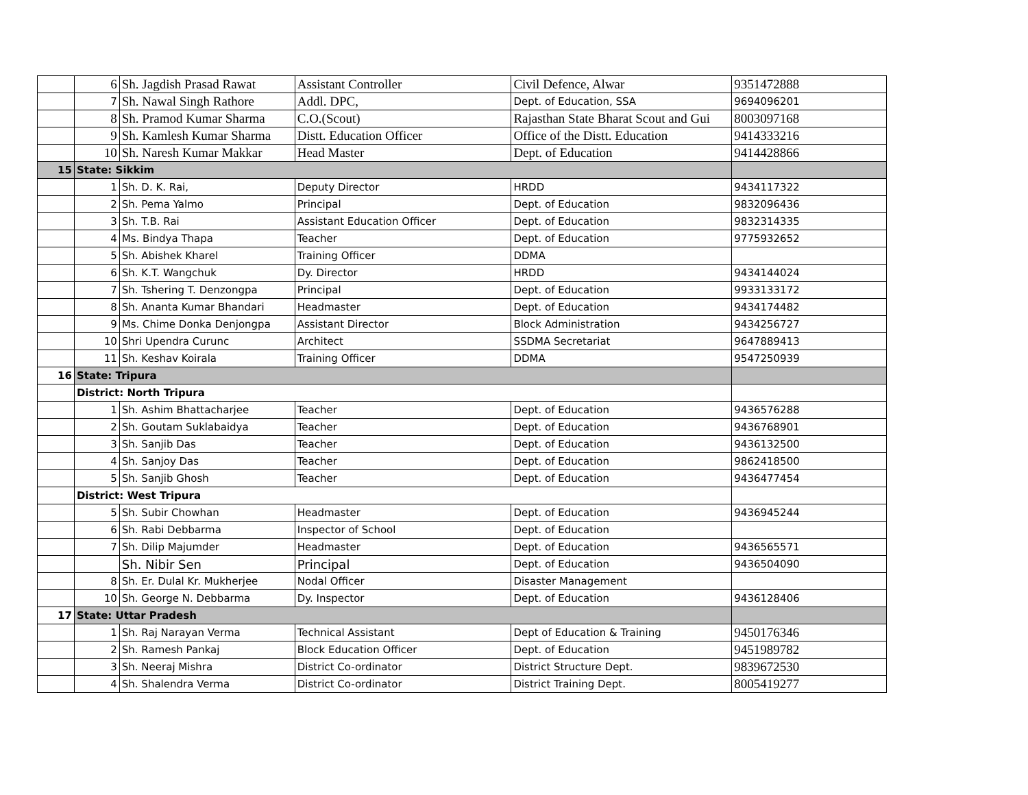| | 6 | Sh. Jagdish Prasad Rawat | Assistant Controller | Civil Defence, Alwar | 9351472888 |
| | 7 | Sh. Nawal Singh Rathore | Addl. DPC, | Dept. of Education, SSA | 9694096201 |
| | 8 | Sh. Pramod Kumar Sharma | C.O.(Scout) | Rajasthan State Bharat Scout and Gui | 8003097168 |
| | 9 | Sh. Kamlesh Kumar Sharma | Distt. Education Officer | Office of the Distt. Education | 9414333216 |
| | 10 | Sh. Naresh Kumar Makkar | Head Master | Dept. of Education | 9414428866 |
| 15 | State: Sikkim | | | | |
| | 1 | Sh. D. K. Rai, | Deputy Director | HRDD | 9434117322 |
| | 2 | Sh. Pema Yalmo | Principal | Dept. of Education | 9832096436 |
| | 3 | Sh. T.B. Rai | Assistant Education Officer | Dept. of Education | 9832314335 |
| | 4 | Ms. Bindya Thapa | Teacher | Dept. of Education | 9775932652 |
| | 5 | Sh. Abishek Kharel | Training Officer | DDMA | |
| | 6 | Sh. K.T. Wangchuk | Dy. Director | HRDD | 9434144024 |
| | 7 | Sh. Tshering T. Denzongpa | Principal | Dept. of Education | 9933133172 |
| | 8 | Sh. Ananta Kumar Bhandari | Headmaster | Dept. of Education | 9434174482 |
| | 9 | Ms. Chime Donka Denjongpa | Assistant Director | Block Administration | 9434256727 |
| | 10 | Shri Upendra Curunc | Architect | SSDMA Secretariat | 9647889413 |
| | 11 | Sh. Keshav Koirala | Training Officer | DDMA | 9547250939 |
| 16 | State: Tripura | | | | |
| | District: North Tripura | | | | |
| | 1 | Sh. Ashim Bhattacharjee | Teacher | Dept. of Education | 9436576288 |
| | 2 | Sh. Goutam Suklabaidya | Teacher | Dept. of Education | 9436768901 |
| | 3 | Sh. Sanjib Das | Teacher | Dept. of Education | 9436132500 |
| | 4 | Sh. Sanjoy Das | Teacher | Dept. of Education | 9862418500 |
| | 5 | Sh. Sanjib Ghosh | Teacher | Dept. of Education | 9436477454 |
| | District: West Tripura | | | | |
| | 5 | Sh. Subir Chowhan | Headmaster | Dept. of Education | 9436945244 |
| | 6 | Sh. Rabi Debbarma | Inspector of School | Dept. of Education | |
| | 7 | Sh. Dilip Majumder | Headmaster | Dept. of Education | 9436565571 |
| | | Sh. Nibir Sen | Principal | Dept. of Education | 9436504090 |
| | 8 | Sh. Er. Dulal Kr. Mukherjee | Nodal Officer | Disaster Management | |
| | 10 | Sh. George N. Debbarma | Dy. Inspector | Dept. of Education | 9436128406 |
| 17 | State: Uttar Pradesh | | | | |
| | 1 | Sh. Raj Narayan Verma | Technical Assistant | Dept of Education & Training | 9450176346 |
| | 2 | Sh. Ramesh Pankaj | Block Education Officer | Dept. of Education | 9451989782 |
| | 3 | Sh. Neeraj Mishra | District Co-ordinator | District Structure Dept. | 9839672530 |
| | 4 | Sh. Shalendra Verma | District Co-ordinator | District Training Dept. | 8005419277 |